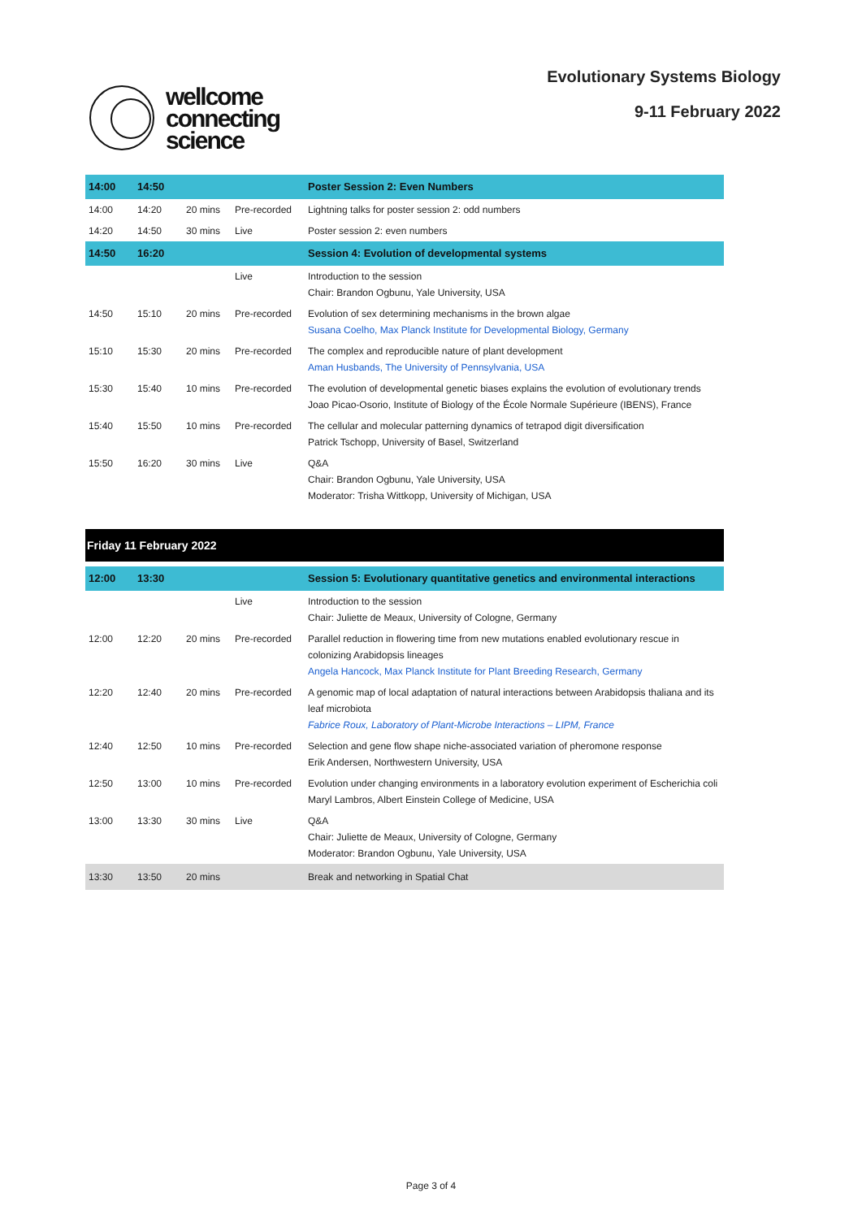wellcome
connecting
science
Evolutionary Systems Biology
9-11 February 2022
| 14:00 | 14:50 | | | Poster Session 2: Even Numbers |
| --- | --- | --- | --- | --- |
| 14:00 | 14:20 | 20 mins | Pre-recorded | Lightning talks for poster session 2: odd numbers |
| 14:20 | 14:50 | 30 mins | Live | Poster session 2: even numbers |
| 14:50 | 16:20 | | | Session 4: Evolution of developmental systems |
| | | | Live | Introduction to the session Chair: Brandon Ogbunu, Yale University, USA |
| 14:50 | 15:10 | 20 mins | Pre-recorded | Evolution of sex determining mechanisms in the brown algae Susana Coelho, Max Planck Institute for Developmental Biology, Germany |
| 15:10 | 15:30 | 20 mins | Pre-recorded | The complex and reproducible nature of plant development Aman Husbands, The University of Pennsylvania, USA |
| 15:30 | 15:40 | 10 mins | Pre-recorded | The evolution of developmental genetic biases explains the evolution of evolutionary trends Joao Picao-Osorio, Institute of Biology of the École Normale Supérieure (IBENS), France |
| 15:40 | 15:50 | 10 mins | Pre-recorded | The cellular and molecular patterning dynamics of tetrapod digit diversification Patrick Tschopp, University of Basel, Switzerland |
| 15:50 | 16:20 | 30 mins | Live | Q&A Chair: Brandon Ogbunu, Yale University, USA Moderator: Trisha Wittkopp, University of Michigan, USA |
| Friday 11 February 2022 | | | | |
| 12:00 | 13:30 | | | Session 5: Evolutionary quantitative genetics and environmental interactions |
| | | | Live | Introduction to the session Chair: Juliette de Meaux, University of Cologne, Germany |
| 12:00 | 12:20 | 20 mins | Pre-recorded | Parallel reduction in flowering time from new mutations enabled evolutionary rescue in colonizing Arabidopsis lineages Angela Hancock, Max Planck Institute for Plant Breeding Research, Germany |
| 12:20 | 12:40 | 20 mins | Pre-recorded | A genomic map of local adaptation of natural interactions between Arabidopsis thaliana and its leaf microbiota Fabrice Roux, Laboratory of Plant-Microbe Interactions – LIPM, France |
| 12:40 | 12:50 | 10 mins | Pre-recorded | Selection and gene flow shape niche-associated variation of pheromone response Erik Andersen, Northwestern University, USA |
| 12:50 | 13:00 | 10 mins | Pre-recorded | Evolution under changing environments in a laboratory evolution experiment of Escherichia coli Maryl Lambros, Albert Einstein College of Medicine, USA |
| 13:00 | 13:30 | 30 mins | Live | Q&A Chair: Juliette de Meaux, University of Cologne, Germany Moderator: Brandon Ogbunu, Yale University, USA |
| 13:30 | 13:50 | 20 mins | | Break and networking in Spatial Chat |
Page 3 of 4